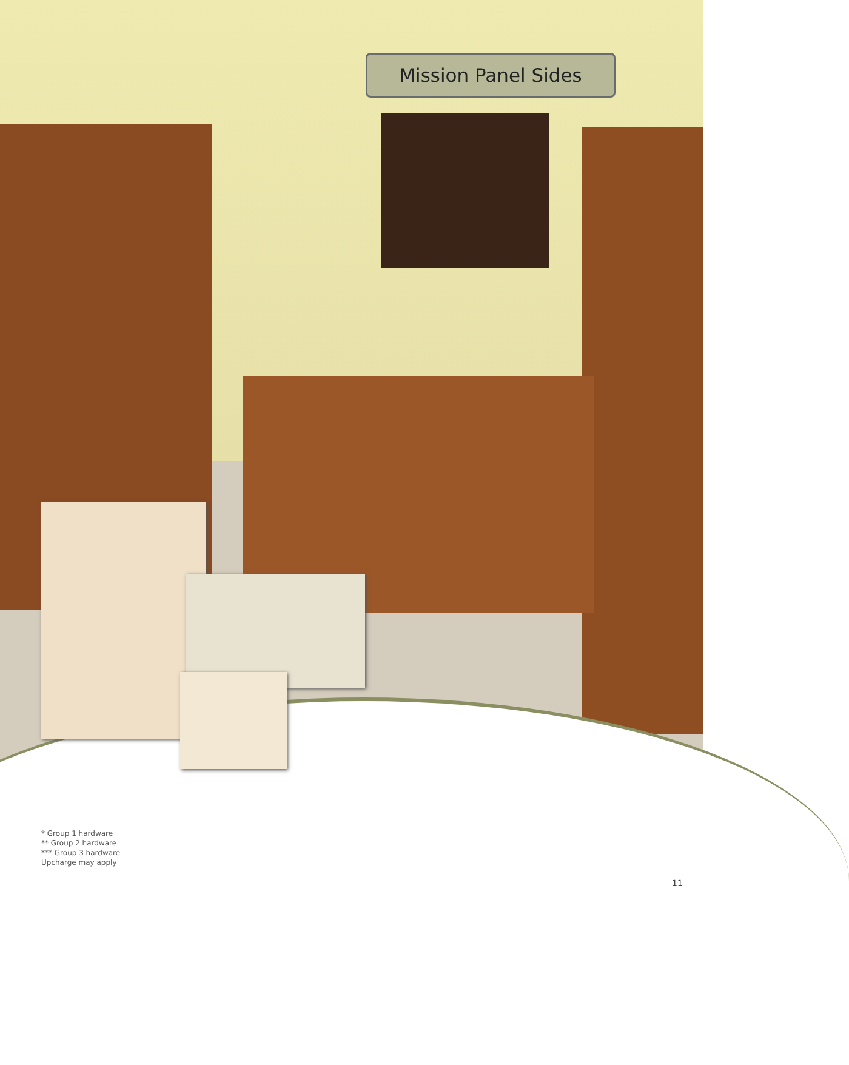Mission Panel Sides
* Group 1 hardware
** Group 2 hardware
*** Group 3 hardware
Upcharge may apply
11